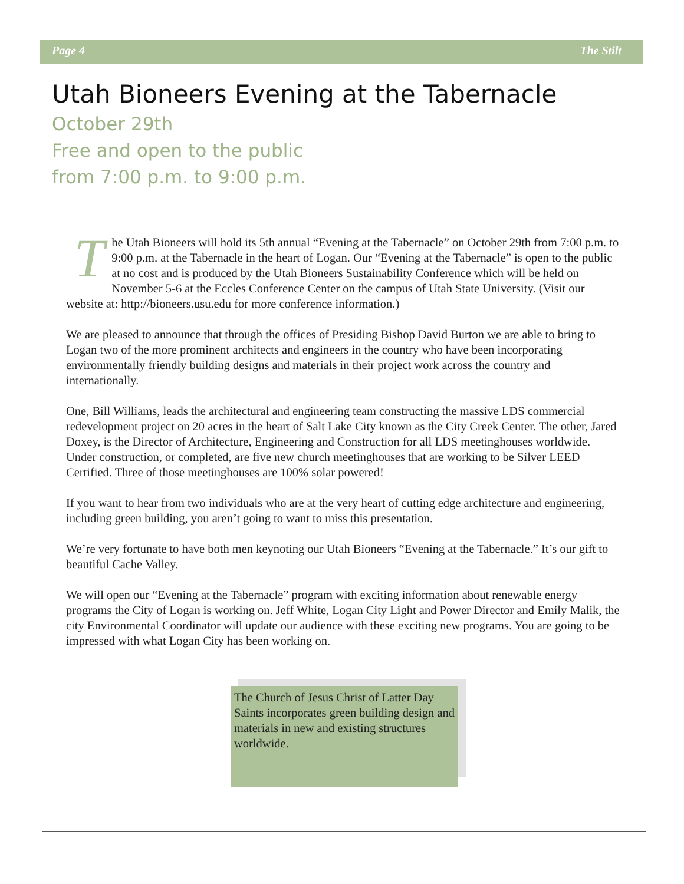Page 4 The Stilt
Utah Bioneers Evening at the Tabernacle
October 29th
Free and open to the public
from 7:00 p.m. to 9:00 p.m.
The Utah Bioneers will hold its 5th annual “Evening at the Tabernacle” on October 29th from 7:00 p.m. to 9:00 p.m. at the Tabernacle in the heart of Logan. Our “Evening at the Tabernacle” is open to the public at no cost and is produced by the Utah Bioneers Sustainability Conference which will be held on November 5-6 at the Eccles Conference Center on the campus of Utah State University. (Visit our website at: http://bioneers.usu.edu for more conference information.)
We are pleased to announce that through the offices of Presiding Bishop David Burton we are able to bring to Logan two of the more prominent architects and engineers in the country who have been incorporating environmentally friendly building designs and materials in their project work across the country and internationally.
One, Bill Williams, leads the architectural and engineering team constructing the massive LDS commercial redevelopment project on 20 acres in the heart of Salt Lake City known as the City Creek Center. The other, Jared Doxey, is the Director of Architecture, Engineering and Construction for all LDS meetinghouses worldwide. Under construction, or completed, are five new church meetinghouses that are working to be Silver LEED Certified. Three of those meetinghouses are 100% solar powered!
If you want to hear from two individuals who are at the very heart of cutting edge architecture and engineering, including green building, you aren’t going to want to miss this presentation.
We’re very fortunate to have both men keynoting our Utah Bioneers “Evening at the Tabernacle.” It’s our gift to beautiful Cache Valley.
We will open our “Evening at the Tabernacle” program with exciting information about renewable energy programs the City of Logan is working on. Jeff White, Logan City Light and Power Director and Emily Malik, the city Environmental Coordinator will update our audience with these exciting new programs. You are going to be impressed with what Logan City has been working on.
The Church of Jesus Christ of Latter Day Saints incorporates green building design and materials in new and existing structures worldwide.